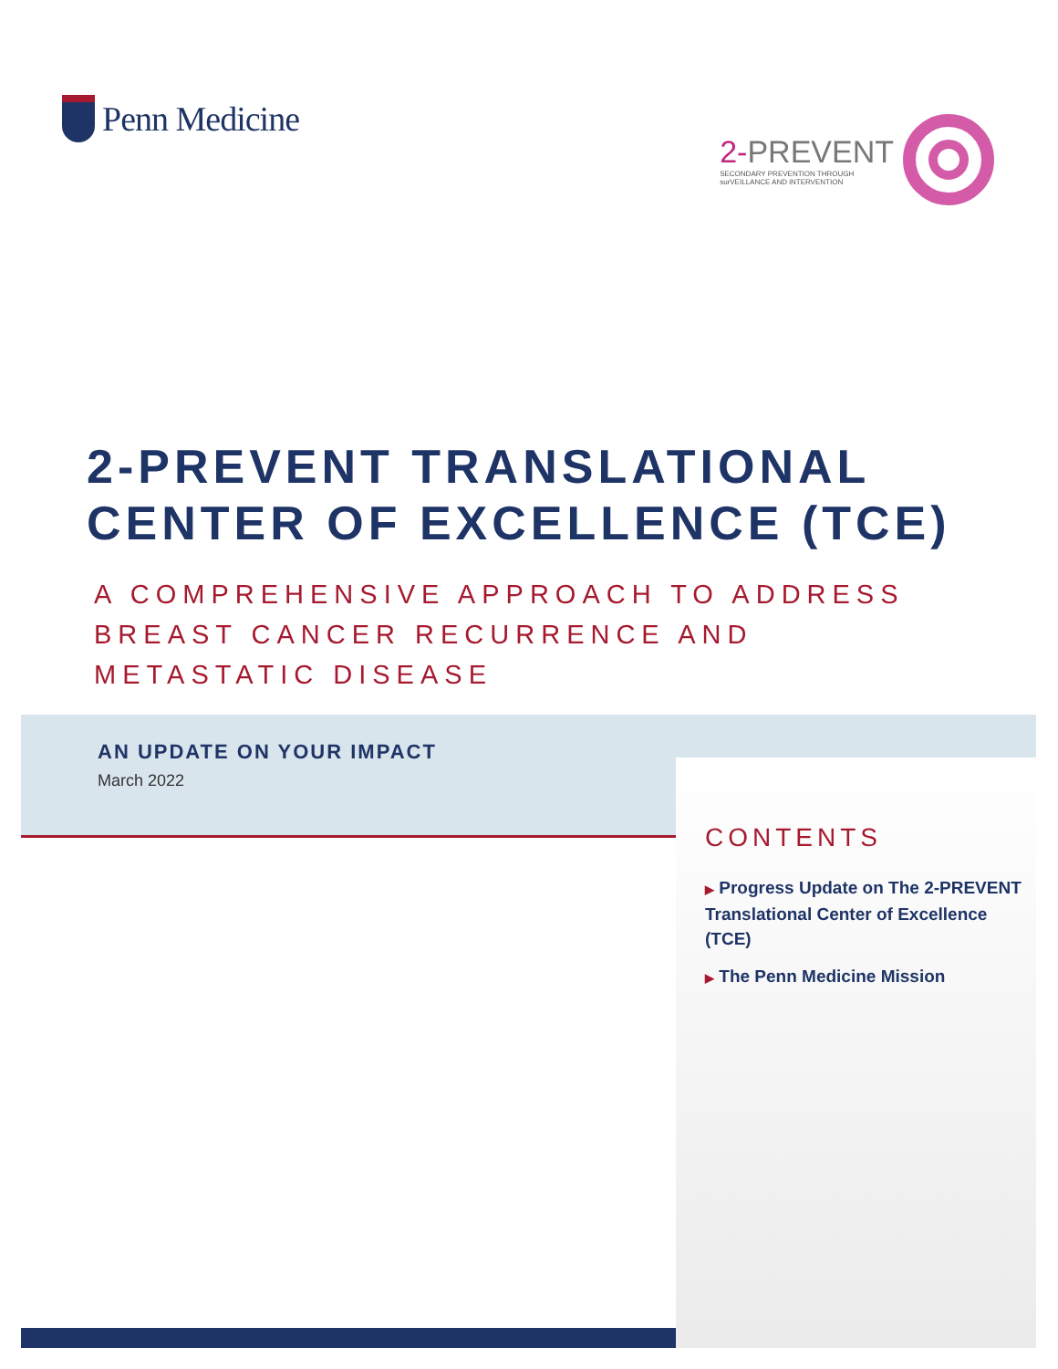Penn Medicine
2-PREVENT
SECONDARY PREVENTION THROUGH surVEILLANCE AND iNTERVENTION
2-PREVENT TRANSLATIONAL
CENTER OF EXCELLENCE (TCE)
A COMPREHENSIVE APPROACH TO ADDRESS
BREAST CANCER RECURRENCE AND
METASTATIC DISEASE
AN UPDATE ON YOUR IMPACT
March 2022
CONTENTS
▶ Progress Update on The 2-PREVENT Translational Center of Excellence (TCE)
▶ The Penn Medicine Mission